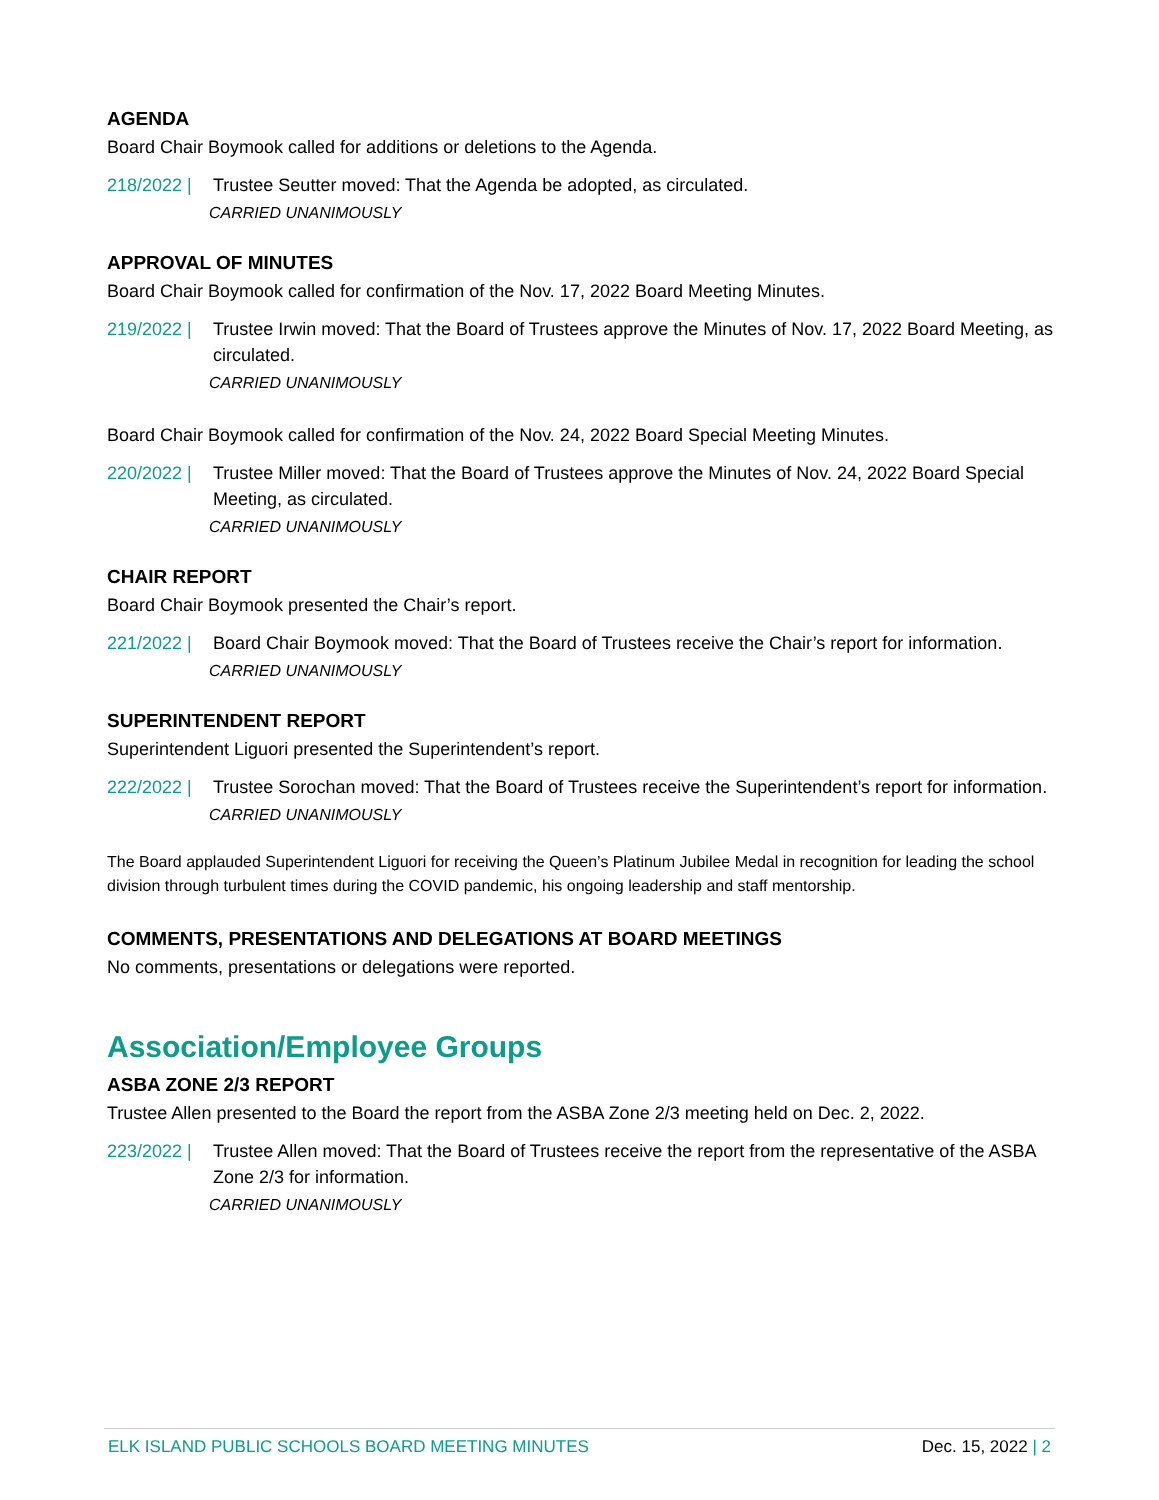AGENDA
Board Chair Boymook called for additions or deletions to the Agenda.
218/2022 | Trustee Seutter moved: That the Agenda be adopted, as circulated.
CARRIED UNANIMOUSLY
APPROVAL OF MINUTES
Board Chair Boymook called for confirmation of the Nov. 17, 2022 Board Meeting Minutes.
219/2022 | Trustee Irwin moved: That the Board of Trustees approve the Minutes of Nov. 17, 2022 Board Meeting, as circulated.
CARRIED UNANIMOUSLY
Board Chair Boymook called for confirmation of the Nov. 24, 2022 Board Special Meeting Minutes.
220/2022 | Trustee Miller moved: That the Board of Trustees approve the Minutes of Nov. 24, 2022 Board Special Meeting, as circulated.
CARRIED UNANIMOUSLY
CHAIR REPORT
Board Chair Boymook presented the Chair’s report.
221/2022 | Board Chair Boymook moved: That the Board of Trustees receive the Chair’s report for information.
CARRIED UNANIMOUSLY
SUPERINTENDENT REPORT
Superintendent Liguori presented the Superintendent’s report.
222/2022 | Trustee Sorochan moved: That the Board of Trustees receive the Superintendent’s report for information.
CARRIED UNANIMOUSLY
The Board applauded Superintendent Liguori for receiving the Queen’s Platinum Jubilee Medal in recognition for leading the school division through turbulent times during the COVID pandemic, his ongoing leadership and staff mentorship.
COMMENTS, PRESENTATIONS AND DELEGATIONS AT BOARD MEETINGS
No comments, presentations or delegations were reported.
Association/Employee Groups
ASBA ZONE 2/3 REPORT
Trustee Allen presented to the Board the report from the ASBA Zone 2/3 meeting held on Dec. 2, 2022.
223/2022 | Trustee Allen moved: That the Board of Trustees receive the report from the representative of the ASBA Zone 2/3 for information.
CARRIED UNANIMOUSLY
ELK ISLAND PUBLIC SCHOOLS BOARD MEETING MINUTES Dec. 15, 2022 | 2